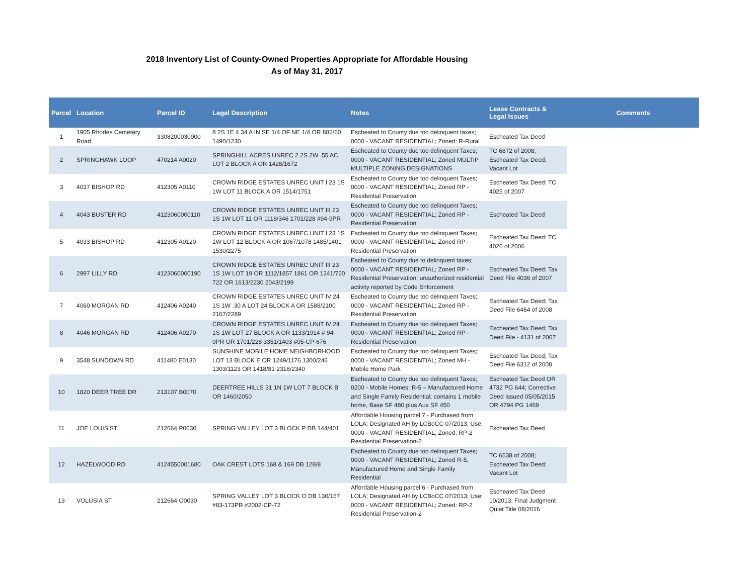2018 Inventory List of County-Owned Properties Appropriate for Affordable Housing
As of May 31, 2017
| Parcel | Location | Parcel ID | Legal Description | Notes | Lease Contracts & Legal Issues | Comments |
| --- | --- | --- | --- | --- | --- | --- |
| 1 | 1905 Rhodes Cemetery Road | 3308200030000 | 8 2S 1E 4.34 A IN SE 1/4 OF NE 1/4 OR 882/60 1490/1230 | Escheated to County due too delinquent taxes; 0000 - VACANT RESIDENTIAL; Zoned: R-Rural | Escheated Tax Deed | |
| 2 | SPRINGHAWK LOOP | 470214 A0020 | SPRINGHILL ACRES UNREC 2 2S 2W .55 AC LOT 2 BLOCK A OR 1428/1672 | Escheated to County due too delinquent Taxes; 0000 - VACANT RESIDENTIAL; Zoned MULTIP MULTIPLE ZONING DESIGNATIONS | TC 6872 of 2008; Escheated Tax Deed; Vacant Lot | |
| 3 | 4037 BISHOP RD | 412305 A0110 | CROWN RIDGE ESTATES UNREC UNIT I 23 1S 1W LOT 11 BLOCK A OR 1514/1751 | Escheated to County due too delinquent Taxes; 0000 - VACANT RESIDENTIAL; Zoned RP - Residential Preservation | Escheated Tax Deed: TC 4025 of 2007 | |
| 4 | 4043 BUSTER RD | 4123060000110 | CROWN RIDGE ESTATES UNREC UNIT III 23 1S 1W LOT 11 OR 1118/346 1701/228 #94-9PR | Escheated to County due too delinquent Taxes; 0000 - VACANT RESIDENTIAL; Zoned RP - Residential Preservation | Escheated Tax Deed | |
| 5 | 4033 BISHOP RD | 412305 A0120 | CROWN RIDGE ESTATES UNREC UNIT I 23 1S 1W LOT 12 BLOCK A OR 1067/1078 1485/1401 1530/2275 | Escheated to County due too delinquent Taxes; 0000 - VACANT RESIDENTIAL; Zoned RP - Residential Preservation | Escheated Tax Deed: TC 4026 of 2006 | |
| 6 | 2997 LILLY RD | 4123060000190 | CROWN RIDGE ESTATES UNREC UNIT III 23 1S 1W LOT 19 OR 1112/1857 1861 OR 1241/720 722 OR 1613/2230 2043/2199 | Escheated to County due to delinquent taxes; 0000 - VACANT RESIDENTIAL; Zoned RP - Residential Preservation; unauthorized residential activity reported by Code Enforcement | Escheated Tax Deed; Tax Deed File 4036 of 2007 | |
| 7 | 4060 MORGAN RD | 412406 A0240 | CROWN RIDGE ESTATES UNREC UNIT IV 24 1S 1W .30 A LOT 24 BLOCK A OR 1588/2100 2167/2289 | Escheated to County due too delinquent Taxes; 0000 - VACANT RESIDENTIAL; Zoned RP - Residential Preservation | Escheated Tax Deed; Tax Deed File 6464 of 2008 | |
| 8 | 4046 MORGAN RD | 412406 A0270 | CROWN RIDGE ESTATES UNREC UNIT IV 24 1S 1W LOT 27 BLOCK A OR 1133/1914 # 94-9PR OR 1701/228 3351/1403 #05-CP-676 | Escheated to County due too delinquent Taxes; 0000 - VACANT RESIDENTIAL; Zoned RP - Residential Preservation | Escheated Tax Deed; Tax Deed File - 4131 of 2007 | |
| 9 | 3548 SUNDOWN RD | 411480 E0130 | SUNSHINE MOBILE HOME NEIGHBORHOOD LOT 13 BLOCK E OR 1249/1176 1300/246 1303/1123 OR 1418/81 2318/2340 | Escheated to County due too delinquent Taxes; 0000 - VACANT RESIDENTIAL; Zoned MH - Mobile Home Park | Escheated Tax Deed; Tax Deed File 6312 of 2008 | |
| 10 | 1820 DEER TREE DR | 213107 B0070 | DEERTREE HILLS 31 1N 1W LOT 7 BLOCK B OR 1460/2050 | Escheated to County due too delinquent Taxes; 0200 - Mobile Homes; R-5 – Manufactured Home and Single Family Residential; contains 1 mobile home, Base SF 480 plus Aux SF 450 | Escheated Tax Deed OR 4732 PG 644; Corrective Deed Issued 05/05/2015 OR 4794 PG 1469 | |
| 11 | JOE LOUIS ST | 212664 P0030 | SPRING VALLEY LOT 3 BLOCK P DB 144/401 | Affordable Housing parcel 7 - Purchased from LOLA; Designated AH by LCBoCC 07/2013; Use: 0000 - VACANT RESIDENTIAL; Zoned: RP-2 Residential Preservation-2 | Escheated Tax Deed | |
| 12 | HAZELWOOD RD | 4124550001680 | OAK CREST LOTS 168 & 169 DB 128/8 | Escheated to County due too delinquent Taxes; 0000 - VACANT RESIDENTIAL; Zoned R-5, Manufactured Home and Single Family Residential | TC 6538 of 2008; Escheated Tax Deed; Vacant Lot | |
| 13 | VOLUSIA ST | 212664 O0030 | SPRING VALLEY LOT 3 BLOCK O DB 130/157 #83-173PR #2002-CP-72 | Affordable Housing parcel 6 - Purchased from LOLA; Designated AH by LCBoCC 07/2013; Use: 0000 - VACANT RESIDENTIAL; Zoned: RP-2 Residential Preservation-2 | Escheated Tax Deed 10/2013; Final Judgment Quiet Title 08/2016 | |